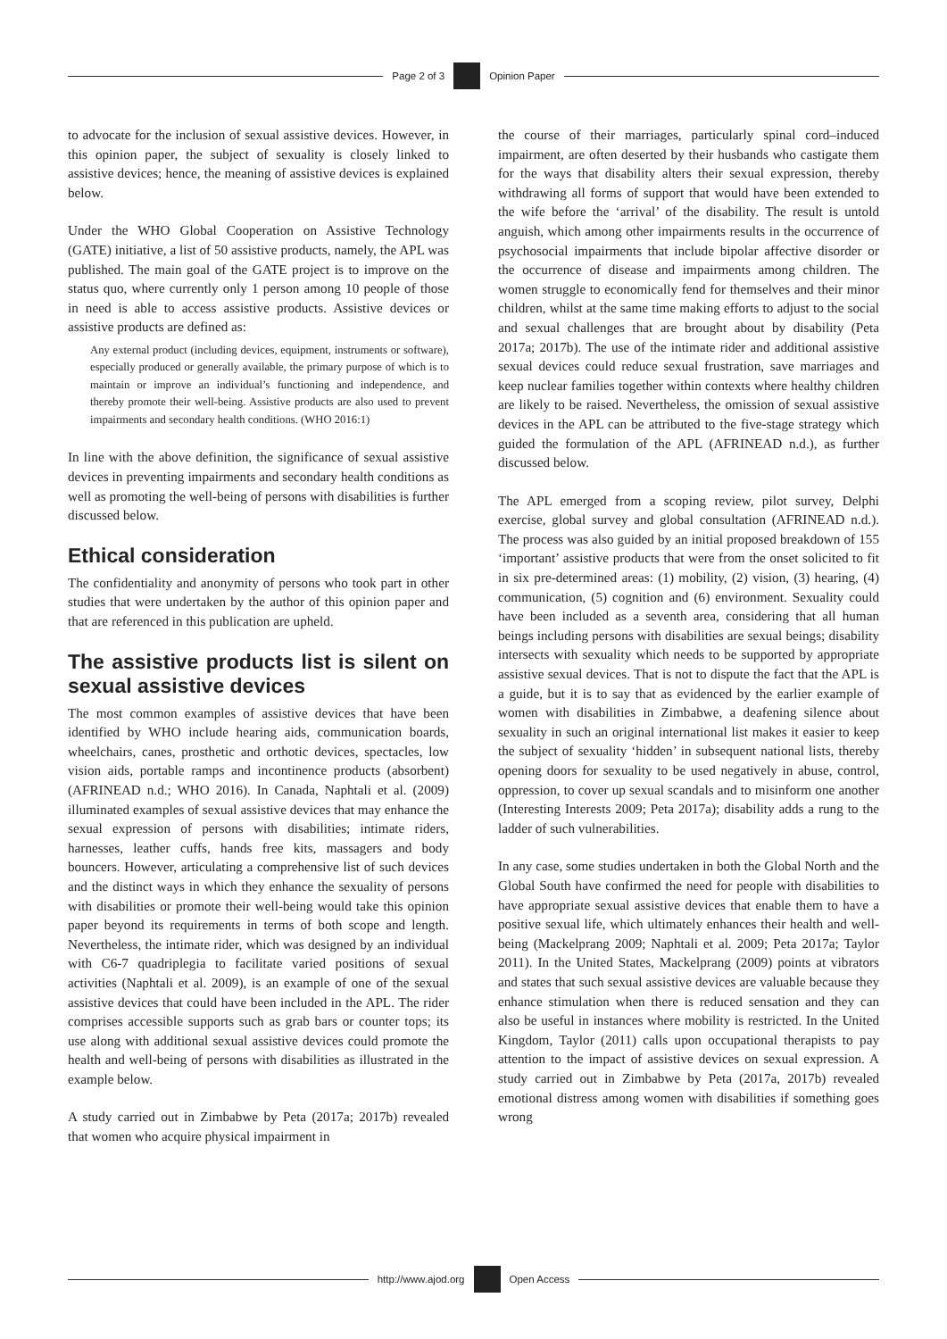Page 2 of 3 Opinion Paper
to advocate for the inclusion of sexual assistive devices. However, in this opinion paper, the subject of sexuality is closely linked to assistive devices; hence, the meaning of assistive devices is explained below.
Under the WHO Global Cooperation on Assistive Technology (GATE) initiative, a list of 50 assistive products, namely, the APL was published. The main goal of the GATE project is to improve on the status quo, where currently only 1 person among 10 people of those in need is able to access assistive products. Assistive devices or assistive products are defined as:
Any external product (including devices, equipment, instruments or software), especially produced or generally available, the primary purpose of which is to maintain or improve an individual’s functioning and independence, and thereby promote their well-being. Assistive products are also used to prevent impairments and secondary health conditions. (WHO 2016:1)
In line with the above definition, the significance of sexual assistive devices in preventing impairments and secondary health conditions as well as promoting the well-being of persons with disabilities is further discussed below.
Ethical consideration
The confidentiality and anonymity of persons who took part in other studies that were undertaken by the author of this opinion paper and that are referenced in this publication are upheld.
The assistive products list is silent on sexual assistive devices
The most common examples of assistive devices that have been identified by WHO include hearing aids, communication boards, wheelchairs, canes, prosthetic and orthotic devices, spectacles, low vision aids, portable ramps and incontinence products (absorbent) (AFRINEAD n.d.; WHO 2016). In Canada, Naphtali et al. (2009) illuminated examples of sexual assistive devices that may enhance the sexual expression of persons with disabilities; intimate riders, harnesses, leather cuffs, hands free kits, massagers and body bouncers. However, articulating a comprehensive list of such devices and the distinct ways in which they enhance the sexuality of persons with disabilities or promote their well-being would take this opinion paper beyond its requirements in terms of both scope and length. Nevertheless, the intimate rider, which was designed by an individual with C6-7 quadriplegia to facilitate varied positions of sexual activities (Naphtali et al. 2009), is an example of one of the sexual assistive devices that could have been included in the APL. The rider comprises accessible supports such as grab bars or counter tops; its use along with additional sexual assistive devices could promote the health and well-being of persons with disabilities as illustrated in the example below.
A study carried out in Zimbabwe by Peta (2017a; 2017b) revealed that women who acquire physical impairment in
the course of their marriages, particularly spinal cord–induced impairment, are often deserted by their husbands who castigate them for the ways that disability alters their sexual expression, thereby withdrawing all forms of support that would have been extended to the wife before the ‘arrival’ of the disability. The result is untold anguish, which among other impairments results in the occurrence of psychosocial impairments that include bipolar affective disorder or the occurrence of disease and impairments among children. The women struggle to economically fend for themselves and their minor children, whilst at the same time making efforts to adjust to the social and sexual challenges that are brought about by disability (Peta 2017a; 2017b). The use of the intimate rider and additional assistive sexual devices could reduce sexual frustration, save marriages and keep nuclear families together within contexts where healthy children are likely to be raised. Nevertheless, the omission of sexual assistive devices in the APL can be attributed to the five-stage strategy which guided the formulation of the APL (AFRINEAD n.d.), as further discussed below.
The APL emerged from a scoping review, pilot survey, Delphi exercise, global survey and global consultation (AFRINEAD n.d.). The process was also guided by an initial proposed breakdown of 155 ‘important’ assistive products that were from the onset solicited to fit in six pre-determined areas: (1) mobility, (2) vision, (3) hearing, (4) communication, (5) cognition and (6) environment. Sexuality could have been included as a seventh area, considering that all human beings including persons with disabilities are sexual beings; disability intersects with sexuality which needs to be supported by appropriate assistive sexual devices. That is not to dispute the fact that the APL is a guide, but it is to say that as evidenced by the earlier example of women with disabilities in Zimbabwe, a deafening silence about sexuality in such an original international list makes it easier to keep the subject of sexuality ‘hidden’ in subsequent national lists, thereby opening doors for sexuality to be used negatively in abuse, control, oppression, to cover up sexual scandals and to misinform one another (Interesting Interests 2009; Peta 2017a); disability adds a rung to the ladder of such vulnerabilities.
In any case, some studies undertaken in both the Global North and the Global South have confirmed the need for people with disabilities to have appropriate sexual assistive devices that enable them to have a positive sexual life, which ultimately enhances their health and well-being (Mackelprang 2009; Naphtali et al. 2009; Peta 2017a; Taylor 2011). In the United States, Mackelprang (2009) points at vibrators and states that such sexual assistive devices are valuable because they enhance stimulation when there is reduced sensation and they can also be useful in instances where mobility is restricted. In the United Kingdom, Taylor (2011) calls upon occupational therapists to pay attention to the impact of assistive devices on sexual expression. A study carried out in Zimbabwe by Peta (2017a, 2017b) revealed emotional distress among women with disabilities if something goes wrong
http://www.ajod.org Open Access